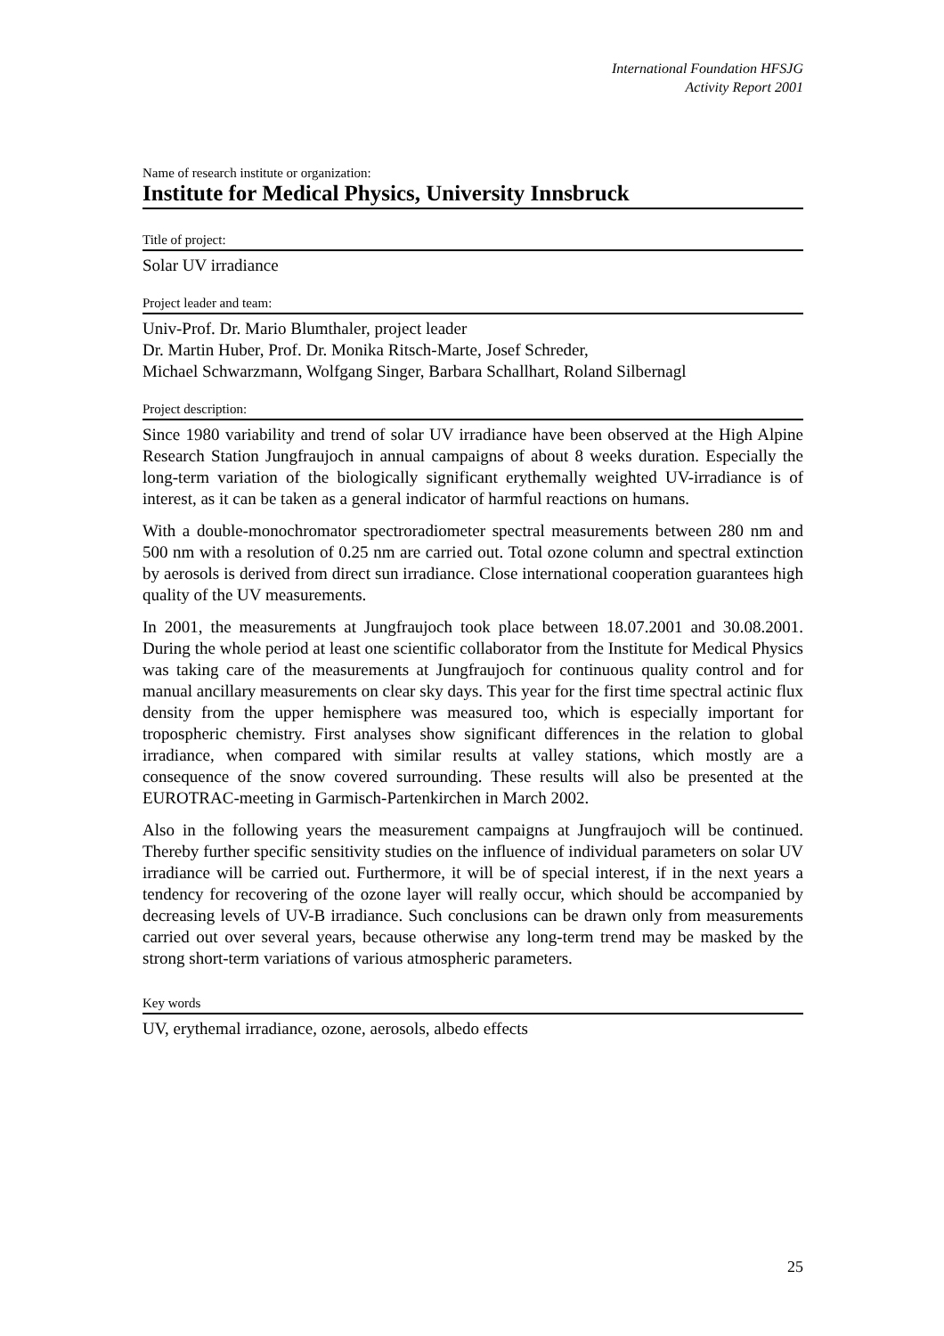International Foundation HFSJG
Activity Report 2001
Name of research institute or organization:
Institute for Medical Physics, University Innsbruck
Title of project:
Solar UV irradiance
Project leader and team:
Univ-Prof. Dr. Mario Blumthaler, project leader
Dr. Martin Huber, Prof. Dr. Monika Ritsch-Marte, Josef Schreder,
Michael Schwarzmann, Wolfgang Singer, Barbara Schallhart, Roland Silbernagl
Project description:
Since 1980 variability and trend of solar UV irradiance have been observed at the High Alpine Research Station Jungfraujoch in annual campaigns of about 8 weeks duration. Especially the long-term variation of the biologically significant erythemally weighted UV-irradiance is of interest, as it can be taken as a general indicator of harmful reactions on humans.
With a double-monochromator spectroradiometer spectral measurements between 280 nm and 500 nm with a resolution of 0.25 nm are carried out. Total ozone column and spectral extinction by aerosols is derived from direct sun irradiance. Close international cooperation guarantees high quality of the UV measurements.
In 2001, the measurements at Jungfraujoch took place between 18.07.2001 and 30.08.2001. During the whole period at least one scientific collaborator from the Institute for Medical Physics was taking care of the measurements at Jungfraujoch for continuous quality control and for manual ancillary measurements on clear sky days. This year for the first time spectral actinic flux density from the upper hemisphere was measured too, which is especially important for tropospheric chemistry. First analyses show significant differences in the relation to global irradiance, when compared with similar results at valley stations, which mostly are a consequence of the snow covered surrounding. These results will also be presented at the EUROTRAC-meeting in Garmisch-Partenkirchen in March 2002.
Also in the following years the measurement campaigns at Jungfraujoch will be continued. Thereby further specific sensitivity studies on the influence of individual parameters on solar UV irradiance will be carried out. Furthermore, it will be of special interest, if in the next years a tendency for recovering of the ozone layer will really occur, which should be accompanied by decreasing levels of UV-B irradiance. Such conclusions can be drawn only from measurements carried out over several years, because otherwise any long-term trend may be masked by the strong short-term variations of various atmospheric parameters.
Key words
UV, erythemal irradiance, ozone, aerosols, albedo effects
25